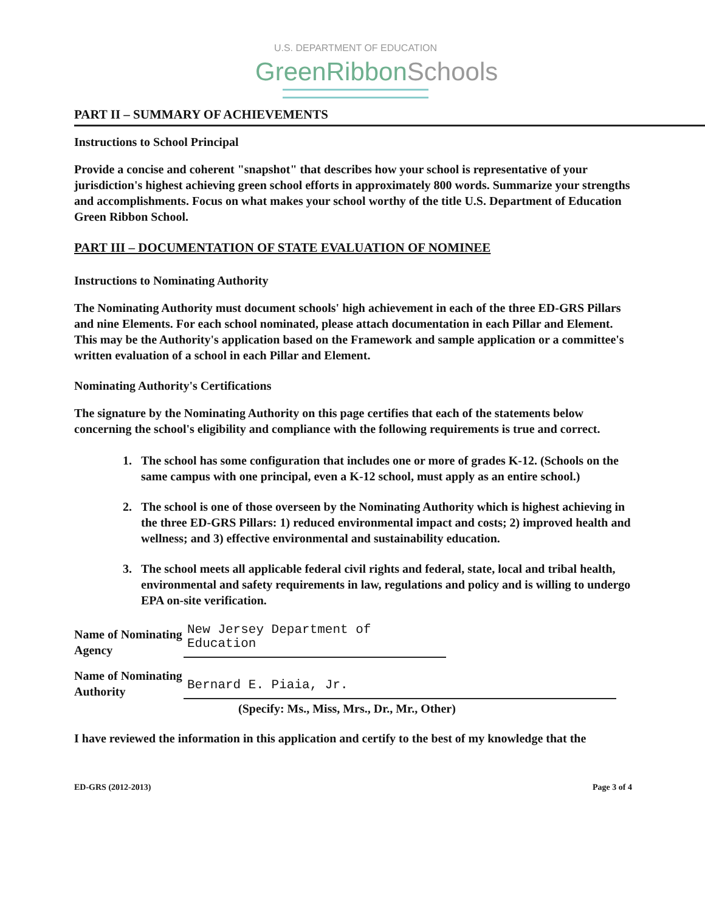U.S. DEPARTMENT OF EDUCATION
GreenRibbonSchools
PART II – SUMMARY OF ACHIEVEMENTS
Instructions to School Principal
Provide a concise and coherent "snapshot" that describes how your school is representative of your jurisdiction's highest achieving green school efforts in approximately 800 words. Summarize your strengths and accomplishments. Focus on what makes your school worthy of the title U.S. Department of Education Green Ribbon School.
PART III – DOCUMENTATION OF STATE EVALUATION OF NOMINEE
Instructions to Nominating Authority
The Nominating Authority must document schools' high achievement in each of the three ED-GRS Pillars and nine Elements. For each school nominated, please attach documentation in each Pillar and Element. This may be the Authority's application based on the Framework and sample application or a committee's written evaluation of a school in each Pillar and Element.
Nominating Authority's Certifications
The signature by the Nominating Authority on this page certifies that each of the statements below concerning the school's eligibility and compliance with the following requirements is true and correct.
1. The school has some configuration that includes one or more of grades K-12. (Schools on the same campus with one principal, even a K-12 school, must apply as an entire school.)
2. The school is one of those overseen by the Nominating Authority which is highest achieving in the three ED-GRS Pillars: 1) reduced environmental impact and costs; 2) improved health and wellness; and 3) effective environmental and sustainability education.
3. The school meets all applicable federal civil rights and federal, state, local and tribal health, environmental and safety requirements in law, regulations and policy and is willing to undergo EPA on-site verification.
Name of Nominating Agency
New Jersey Department of Education
Name of Nominating Authority
Bernard E. Piaia, Jr.
(Specify: Ms., Miss, Mrs., Dr., Mr., Other)
I have reviewed the information in this application and certify to the best of my knowledge that the
ED-GRS (2012-2013) Page 3 of 4